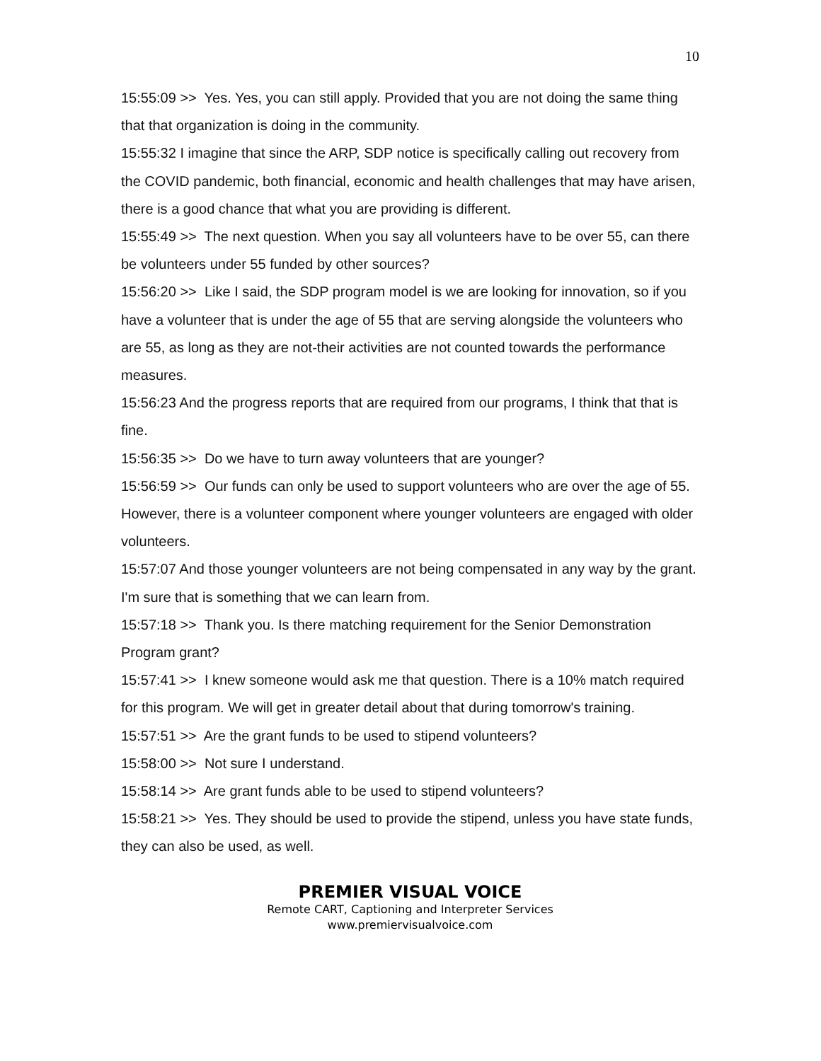10
15:55:09 >> Yes. Yes, you can still apply. Provided that you are not doing the same thing that that organization is doing in the community.
15:55:32 I imagine that since the ARP, SDP notice is specifically calling out recovery from the COVID pandemic, both financial, economic and health challenges that may have arisen, there is a good chance that what you are providing is different.
15:55:49 >> The next question. When you say all volunteers have to be over 55, can there be volunteers under 55 funded by other sources?
15:56:20 >> Like I said, the SDP program model is we are looking for innovation, so if you have a volunteer that is under the age of 55 that are serving alongside the volunteers who are 55, as long as they are not-their activities are not counted towards the performance measures.
15:56:23 And the progress reports that are required from our programs, I think that that is fine.
15:56:35 >> Do we have to turn away volunteers that are younger?
15:56:59 >> Our funds can only be used to support volunteers who are over the age of 55. However, there is a volunteer component where younger volunteers are engaged with older volunteers.
15:57:07 And those younger volunteers are not being compensated in any way by the grant. I'm sure that is something that we can learn from.
15:57:18 >> Thank you. Is there matching requirement for the Senior Demonstration Program grant?
15:57:41 >> I knew someone would ask me that question. There is a 10% match required for this program. We will get in greater detail about that during tomorrow's training.
15:57:51 >> Are the grant funds to be used to stipend volunteers?
15:58:00 >> Not sure I understand.
15:58:14 >> Are grant funds able to be used to stipend volunteers?
15:58:21 >> Yes. They should be used to provide the stipend, unless you have state funds, they can also be used, as well.
PREMIER VISUAL VOICE
Remote CART, Captioning and Interpreter Services
www.premiervisualvoice.com